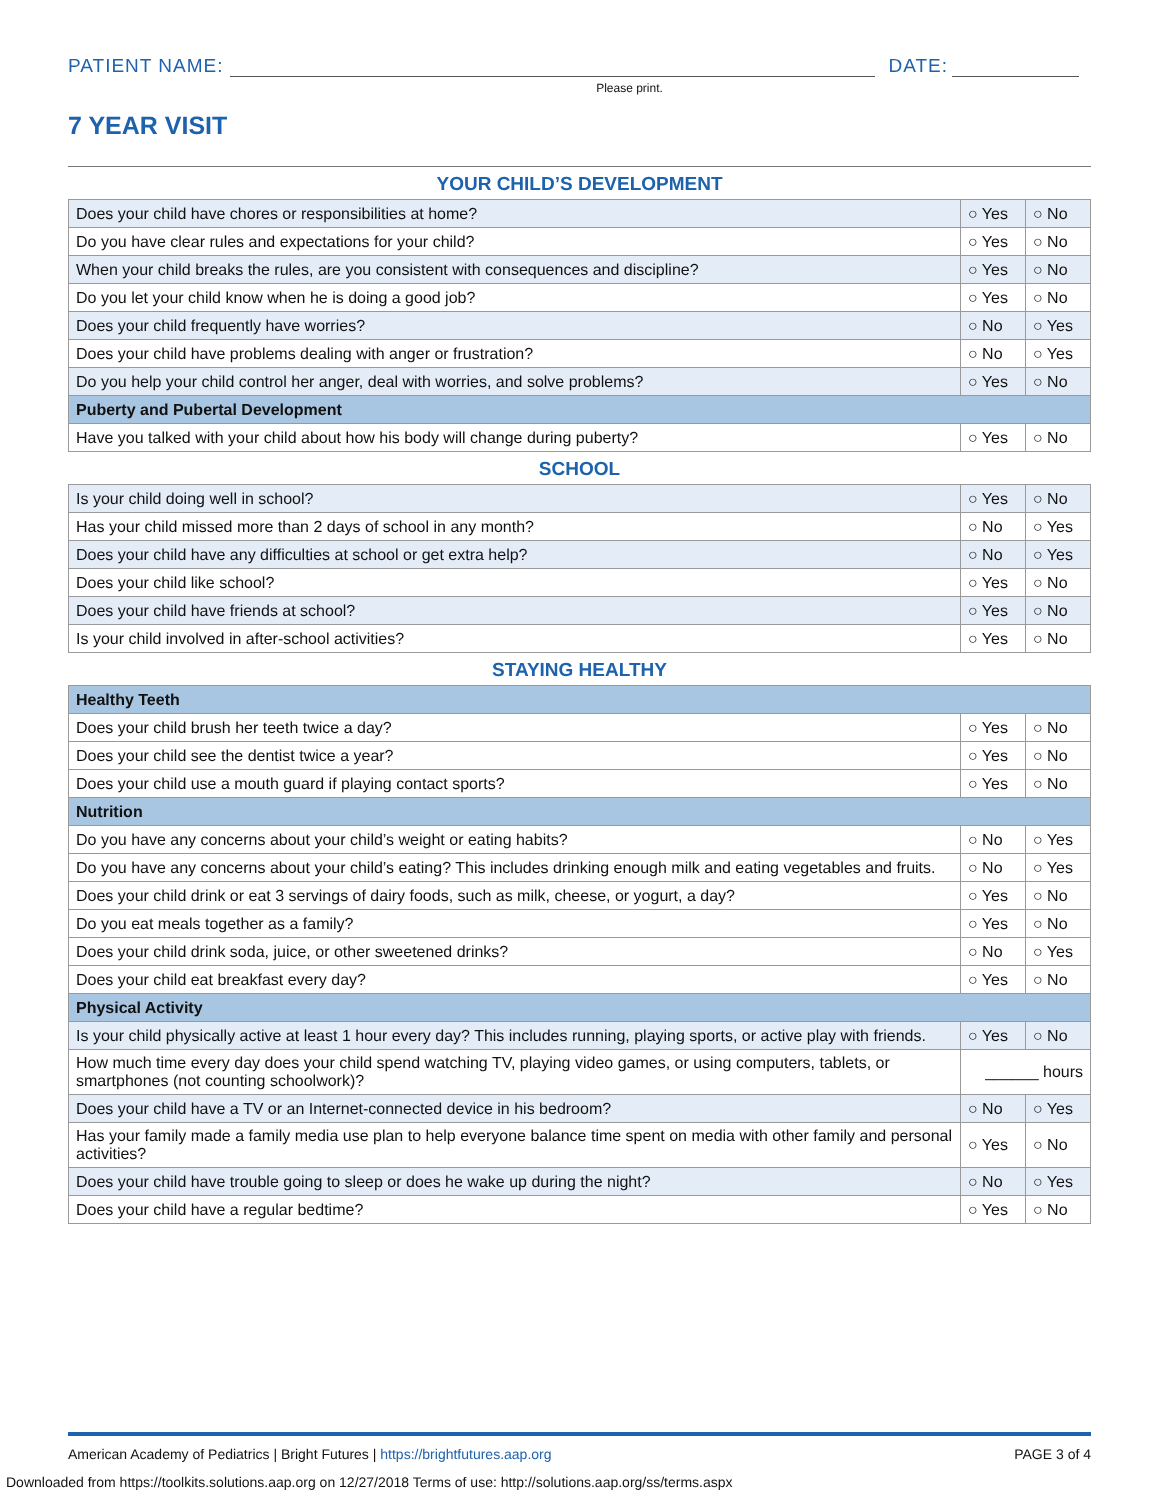PATIENT NAME:
DATE:
Please print.
7 YEAR VISIT
YOUR CHILD’S DEVELOPMENT
| Does your child have chores or responsibilities at home? | ○ Yes | ○ No |
| Do you have clear rules and expectations for your child? | ○ Yes | ○ No |
| When your child breaks the rules, are you consistent with consequences and discipline? | ○ Yes | ○ No |
| Do you let your child know when he is doing a good job? | ○ Yes | ○ No |
| Does your child frequently have worries? | ○ No | ○ Yes |
| Does your child have problems dealing with anger or frustration? | ○ No | ○ Yes |
| Do you help your child control her anger, deal with worries, and solve problems? | ○ Yes | ○ No |
| Puberty and Pubertal Development | | |
| Have you talked with your child about how his body will change during puberty? | ○ Yes | ○ No |
SCHOOL
| Is your child doing well in school? | ○ Yes | ○ No |
| Has your child missed more than 2 days of school in any month? | ○ No | ○ Yes |
| Does your child have any difficulties at school or get extra help? | ○ No | ○ Yes |
| Does your child like school? | ○ Yes | ○ No |
| Does your child have friends at school? | ○ Yes | ○ No |
| Is your child involved in after-school activities? | ○ Yes | ○ No |
STAYING HEALTHY
| Healthy Teeth | | |
| Does your child brush her teeth twice a day? | ○ Yes | ○ No |
| Does your child see the dentist twice a year? | ○ Yes | ○ No |
| Does your child use a mouth guard if playing contact sports? | ○ Yes | ○ No |
| Nutrition | | |
| Do you have any concerns about your child’s weight or eating habits? | ○ No | ○ Yes |
| Do you have any concerns about your child’s eating? This includes drinking enough milk and eating vegetables and fruits. | ○ No | ○ Yes |
| Does your child drink or eat 3 servings of dairy foods, such as milk, cheese, or yogurt, a day? | ○ Yes | ○ No |
| Do you eat meals together as a family? | ○ Yes | ○ No |
| Does your child drink soda, juice, or other sweetened drinks? | ○ No | ○ Yes |
| Does your child eat breakfast every day? | ○ Yes | ○ No |
| Physical Activity | | |
| Is your child physically active at least 1 hour every day? This includes running, playing sports, or active play with friends. | ○ Yes | ○ No |
| How much time every day does your child spend watching TV, playing video games, or using computers, tablets, or smartphones (not counting schoolwork)? | ______ hours | |
| Does your child have a TV or an Internet-connected device in his bedroom? | ○ No | ○ Yes |
| Has your family made a family media use plan to help everyone balance time spent on media with other family and personal activities? | ○ Yes | ○ No |
| Does your child have trouble going to sleep or does he wake up during the night? | ○ No | ○ Yes |
| Does your child have a regular bedtime? | ○ Yes | ○ No |
American Academy of Pediatrics | Bright Futures | https://brightfutures.aap.org PAGE 3 of 4
Downloaded from https://toolkits.solutions.aap.org on 12/27/2018 Terms of use: http://solutions.aap.org/ss/terms.aspx